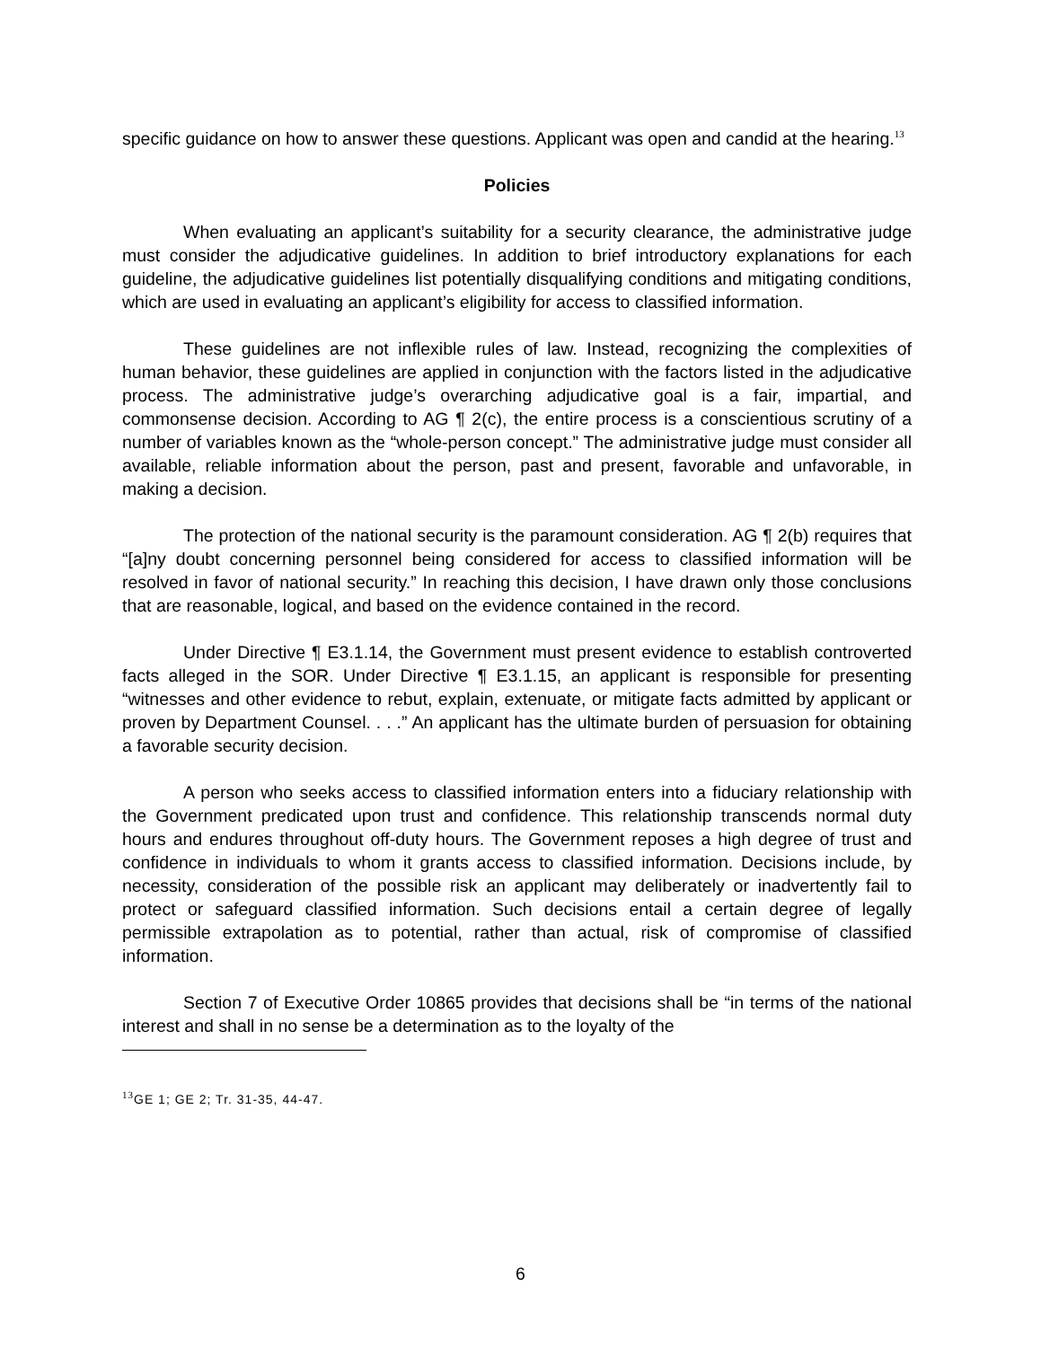specific guidance on how to answer these questions. Applicant was open and candid at the hearing.<sup>13</sup>
Policies
When evaluating an applicant’s suitability for a security clearance, the administrative judge must consider the adjudicative guidelines. In addition to brief introductory explanations for each guideline, the adjudicative guidelines list potentially disqualifying conditions and mitigating conditions, which are used in evaluating an applicant’s eligibility for access to classified information.
These guidelines are not inflexible rules of law. Instead, recognizing the complexities of human behavior, these guidelines are applied in conjunction with the factors listed in the adjudicative process. The administrative judge’s overarching adjudicative goal is a fair, impartial, and commonsense decision. According to AG ¶ 2(c), the entire process is a conscientious scrutiny of a number of variables known as the “whole-person concept.” The administrative judge must consider all available, reliable information about the person, past and present, favorable and unfavorable, in making a decision.
The protection of the national security is the paramount consideration. AG ¶ 2(b) requires that “[a]ny doubt concerning personnel being considered for access to classified information will be resolved in favor of national security.” In reaching this decision, I have drawn only those conclusions that are reasonable, logical, and based on the evidence contained in the record.
Under Directive ¶ E3.1.14, the Government must present evidence to establish controverted facts alleged in the SOR. Under Directive ¶ E3.1.15, an applicant is responsible for presenting “witnesses and other evidence to rebut, explain, extenuate, or mitigate facts admitted by applicant or proven by Department Counsel. . . .” An applicant has the ultimate burden of persuasion for obtaining a favorable security decision.
A person who seeks access to classified information enters into a fiduciary relationship with the Government predicated upon trust and confidence. This relationship transcends normal duty hours and endures throughout off-duty hours. The Government reposes a high degree of trust and confidence in individuals to whom it grants access to classified information. Decisions include, by necessity, consideration of the possible risk an applicant may deliberately or inadvertently fail to protect or safeguard classified information. Such decisions entail a certain degree of legally permissible extrapolation as to potential, rather than actual, risk of compromise of classified information.
Section 7 of Executive Order 10865 provides that decisions shall be “in terms of the national interest and shall in no sense be a determination as to the loyalty of the
<sup>13</sup> GE 1; GE 2; Tr. 31-35, 44-47.
6